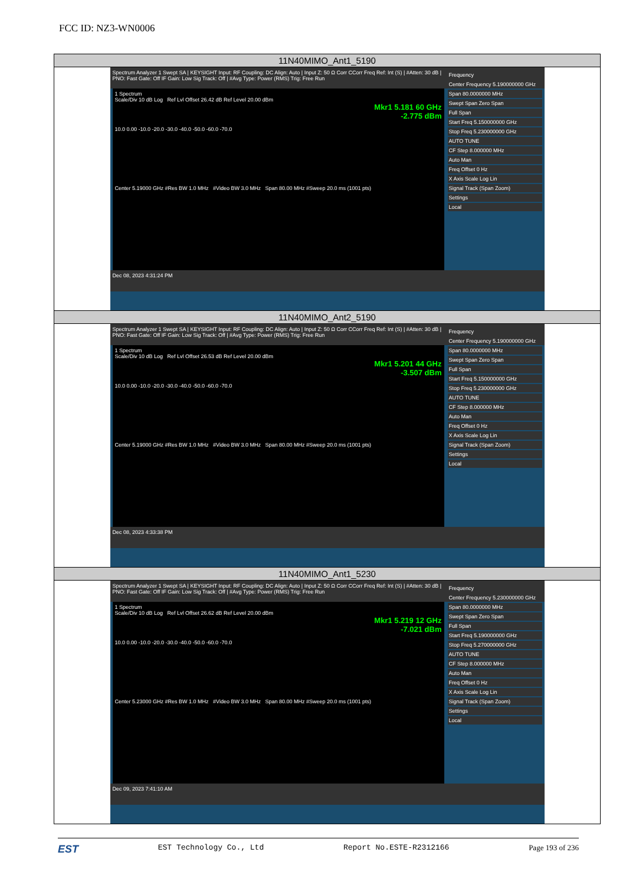FCC ID: NZ3-WN0006
| 11N40MIMO_Ant1_5190 |
| Frequency Center Frequency 5.190000000 GHz Span 80.0000000 MHz Swept Span Zero Span Full Span Start Freq 5.150000000 GHz Stop Freq 5.230000000 GHz AUTO TUNE CF Step 8.000000 MHz Auto Man Freq Offset 0 Hz X Axis Scale Log Lin Signal Track (Span Zoom) Settings Local Spectrum Analyzer 1 Swept SA / KEYSIGHT Input: RF Coupling: DC Align: Auto / Input Z: 50 Ω Corr CCorr Freq Ref: Int (S) / #Atten: 30 dB / PNO: Fast Gate: Off IF Gain: Low Sig Track: Off / #Avg Type: Power (RMS) Trig: Free Run 1 Spectrum Scale/Div 10 dB Log Ref Lvl Offset 26.42 dB Ref Level 20.00 dBm Mkr1 5.181 60 GHz -2.775 dBm 10.0 0.00 -10.0 -20.0 -30.0 -40.0 -50.0 -60.0 -70.0 Center 5.19000 GHz #Res BW 1.0 MHz #Video BW 3.0 MHz Span 80.00 MHz #Sweep 20.0 ms (1001 pts) Dec 08, 2023 4:31:24 PM |
| 11N40MIMO_Ant2_5190 |
| Frequency Center Frequency 5.190000000 GHz Span 80.0000000 MHz Swept Span Zero Span Full Span Start Freq 5.150000000 GHz Stop Freq 5.230000000 GHz AUTO TUNE CF Step 8.000000 MHz Auto Man Freq Offset 0 Hz X Axis Scale Log Lin Signal Track (Span Zoom) Settings Local Spectrum Analyzer 1 Swept SA / KEYSIGHT Input: RF Coupling: DC Align: Auto / Input Z: 50 Ω Corr CCorr Freq Ref: Int (S) / #Atten: 30 dB / PNO: Fast Gate: Off IF Gain: Low Sig Track: Off / #Avg Type: Power (RMS) Trig: Free Run 1 Spectrum Scale/Div 10 dB Log Ref Lvl Offset 26.53 dB Ref Level 20.00 dBm Mkr1 5.201 44 GHz -3.507 dBm 10.0 0.00 -10.0 -20.0 -30.0 -40.0 -50.0 -60.0 -70.0 Center 5.19000 GHz #Res BW 1.0 MHz #Video BW 3.0 MHz Span 80.00 MHz #Sweep 20.0 ms (1001 pts) Dec 08, 2023 4:33:38 PM |
| 11N40MIMO_Ant1_5230 |
| Frequency Center Frequency 5.230000000 GHz Span 80.0000000 MHz Swept Span Zero Span Full Span Start Freq 5.190000000 GHz Stop Freq 5.270000000 GHz AUTO TUNE CF Step 8.000000 MHz Auto Man Freq Offset 0 Hz X Axis Scale Log Lin Signal Track (Span Zoom) Settings Local Spectrum Analyzer 1 Swept SA / KEYSIGHT Input: RF Coupling: DC Align: Auto / Input Z: 50 Ω Corr CCorr Freq Ref: Int (S) / #Atten: 30 dB / PNO: Fast Gate: Off IF Gain: Low Sig Track: Off / #Avg Type: Power (RMS) Trig: Free Run 1 Spectrum Scale/Div 10 dB Log Ref Lvl Offset 26.62 dB Ref Level 20.00 dBm Mkr1 5.219 12 GHz -7.021 dBm 10.0 0.00 -10.0 -20.0 -30.0 -40.0 -50.0 -60.0 -70.0 Center 5.23000 GHz #Res BW 1.0 MHz #Video BW 3.0 MHz Span 80.00 MHz #Sweep 20.0 ms (1001 pts) Dec 09, 2023 7:41:10 AM |
EST EST Technology Co., Ltd Report No.ESTE-R2312166 Page 193 of 236